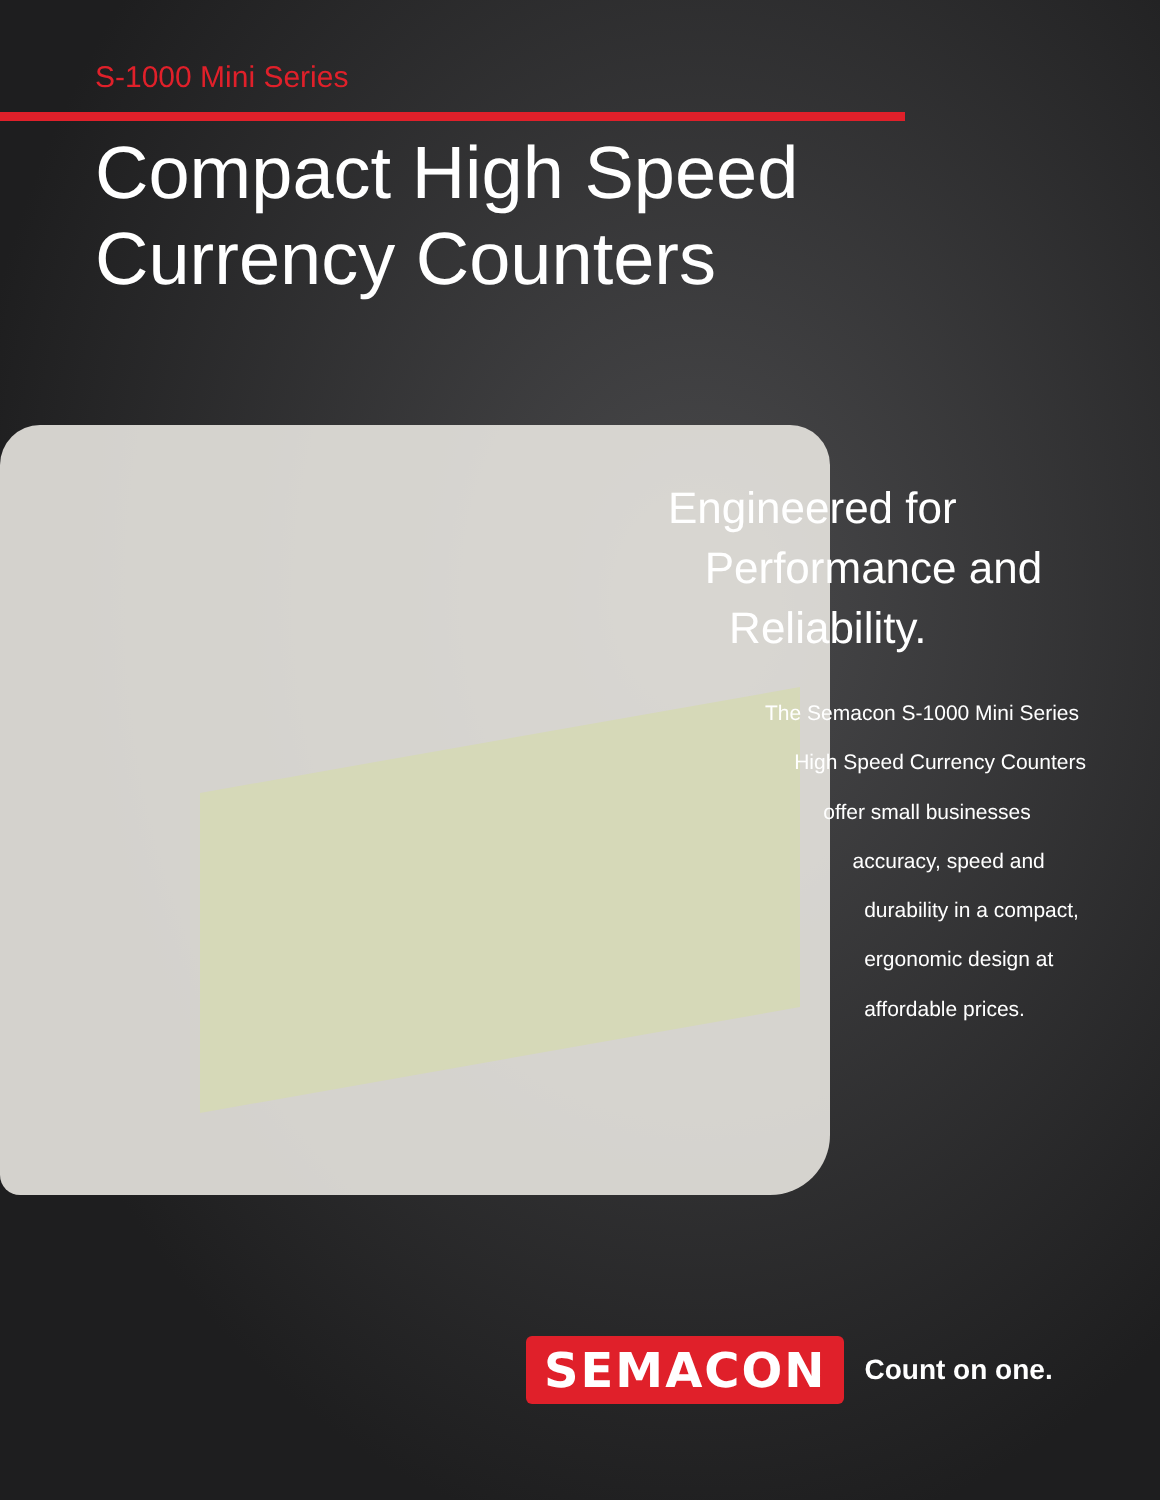S-1000 Mini Series
Compact High Speed
Currency Counters
Engineered for
Performance and
Reliability.
The Semacon S-1000 Mini Series
High Speed Currency Counters
offer small businesses
accuracy, speed and
durability in a compact,
ergonomic design at
affordable prices.
SEMACON Count on one.